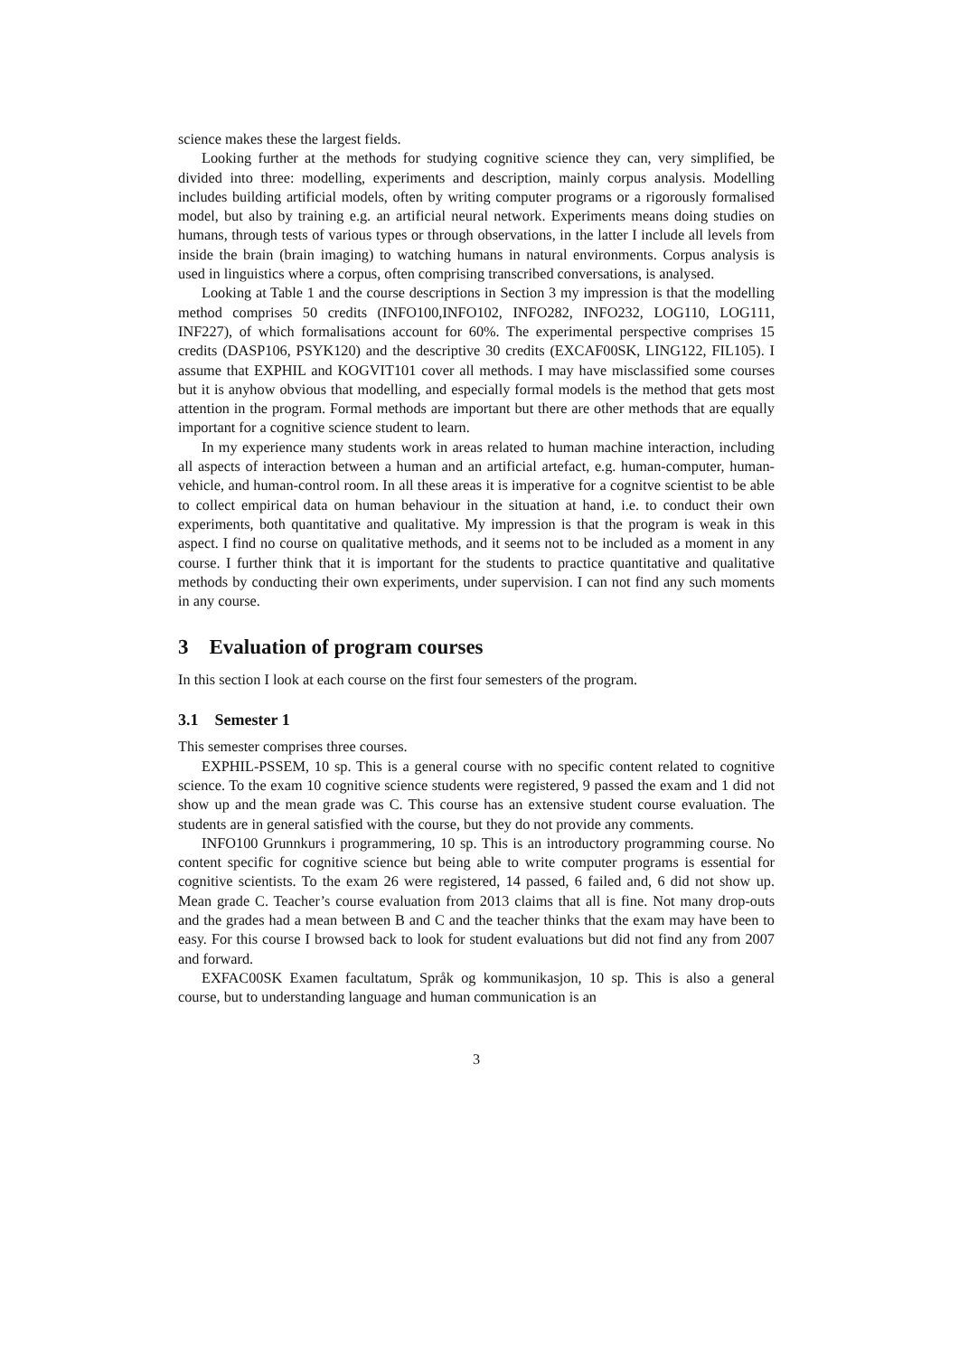science makes these the largest fields.
Looking further at the methods for studying cognitive science they can, very simplified, be divided into three: modelling, experiments and description, mainly corpus analysis. Modelling includes building artificial models, often by writing computer programs or a rigorously formalised model, but also by training e.g. an artificial neural network. Experiments means doing studies on humans, through tests of various types or through observations, in the latter I include all levels from inside the brain (brain imaging) to watching humans in natural environments. Corpus analysis is used in linguistics where a corpus, often comprising transcribed conversations, is analysed.
Looking at Table 1 and the course descriptions in Section 3 my impression is that the modelling method comprises 50 credits (INFO100,INFO102, INFO282, INFO232, LOG110, LOG111, INF227), of which formalisations account for 60%. The experimental perspective comprises 15 credits (DASP106, PSYK120) and the descriptive 30 credits (EXCAF00SK, LING122, FIL105). I assume that EXPHIL and KOGVIT101 cover all methods. I may have misclassified some courses but it is anyhow obvious that modelling, and especially formal models is the method that gets most attention in the program. Formal methods are important but there are other methods that are equally important for a cognitive science student to learn.
In my experience many students work in areas related to human machine interaction, including all aspects of interaction between a human and an artificial artefact, e.g. human-computer, human-vehicle, and human-control room. In all these areas it is imperative for a cognitve scientist to be able to collect empirical data on human behaviour in the situation at hand, i.e. to conduct their own experiments, both quantitative and qualitative. My impression is that the program is weak in this aspect. I find no course on qualitative methods, and it seems not to be included as a moment in any course. I further think that it is important for the students to practice quantitative and qualitative methods by conducting their own experiments, under supervision. I can not find any such moments in any course.
3 Evaluation of program courses
In this section I look at each course on the first four semesters of the program.
3.1 Semester 1
This semester comprises three courses.
EXPHIL-PSSEM, 10 sp. This is a general course with no specific content related to cognitive science. To the exam 10 cognitive science students were registered, 9 passed the exam and 1 did not show up and the mean grade was C. This course has an extensive student course evaluation. The students are in general satisfied with the course, but they do not provide any comments.
INFO100 Grunnkurs i programmering, 10 sp. This is an introductory programming course. No content specific for cognitive science but being able to write computer programs is essential for cognitive scientists. To the exam 26 were registered, 14 passed, 6 failed and, 6 did not show up. Mean grade C. Teacher’s course evaluation from 2013 claims that all is fine. Not many drop-outs and the grades had a mean between B and C and the teacher thinks that the exam may have been to easy. For this course I browsed back to look for student evaluations but did not find any from 2007 and forward.
EXFAC00SK Examen facultatum, Språk og kommunikasjon, 10 sp. This is also a general course, but to understanding language and human communication is an
3